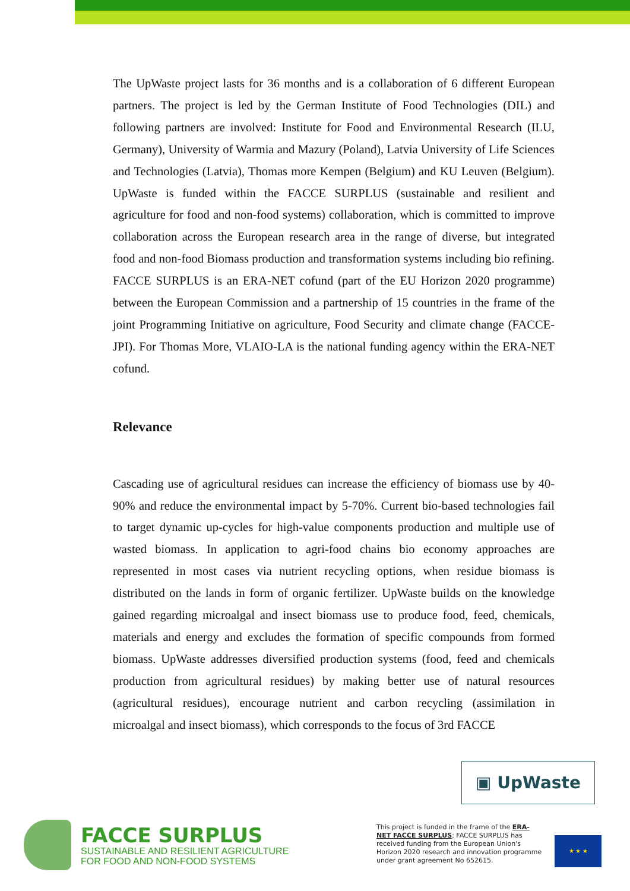The UpWaste project lasts for 36 months and is a collaboration of 6 different European partners. The project is led by the German Institute of Food Technologies (DIL) and following partners are involved: Institute for Food and Environmental Research (ILU, Germany), University of Warmia and Mazury (Poland), Latvia University of Life Sciences and Technologies (Latvia), Thomas more Kempen (Belgium) and KU Leuven (Belgium). UpWaste is funded within the FACCE SURPLUS (sustainable and resilient and agriculture for food and non-food systems) collaboration, which is committed to improve collaboration across the European research area in the range of diverse, but integrated food and non-food Biomass production and transformation systems including bio refining. FACCE SURPLUS is an ERA-NET cofund (part of the EU Horizon 2020 programme) between the European Commission and a partnership of 15 countries in the frame of the joint Programming Initiative on agriculture, Food Security and climate change (FACCE-JPI). For Thomas More, VLAIO-LA is the national funding agency within the ERA-NET cofund.
Relevance
Cascading use of agricultural residues can increase the efficiency of biomass use by 40-90% and reduce the environmental impact by 5-70%. Current bio-based technologies fail to target dynamic up-cycles for high-value components production and multiple use of wasted biomass. In application to agri-food chains bio economy approaches are represented in most cases via nutrient recycling options, when residue biomass is distributed on the lands in form of organic fertilizer. UpWaste builds on the knowledge gained regarding microalgal and insect biomass use to produce food, feed, chemicals, materials and energy and excludes the formation of specific compounds from formed biomass. UpWaste addresses diversified production systems (food, feed and chemicals production from agricultural residues) by making better use of natural resources (agricultural residues), encourage nutrient and carbon recycling (assimilation in microalgal and insect biomass), which corresponds to the focus of 3rd FACCE
▣ UpWaste
FACCE SURPLUS
SUSTAINABLE AND RESILIENT AGRICULTURE
FOR FOOD AND NON-FOOD SYSTEMS
This project is funded in the frame of the ERA-NET FACCE SURPLUS; FACCE SURPLUS has received funding from the European Union's Horizon 2020 research and innovation programme under grant agreement No 652615.
★ ★ ★